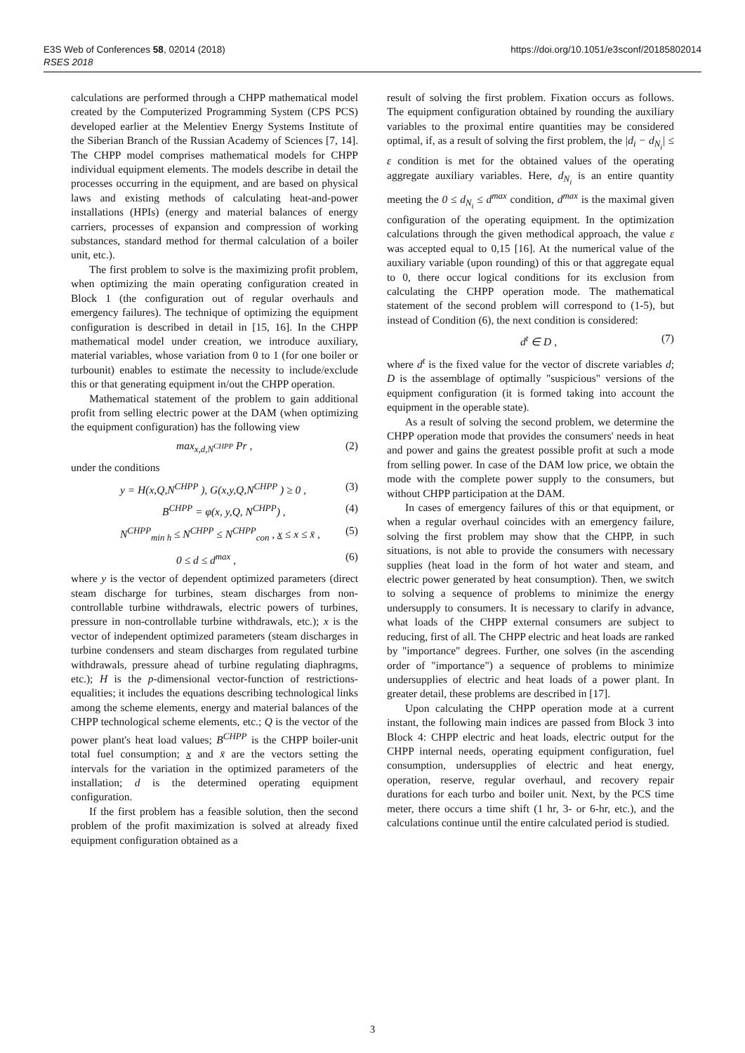E3S Web of Conferences 58, 02014 (2018)
RSES 2018
https://doi.org/10.1051/e3sconf/20185802014
calculations are performed through a CHPP mathematical model created by the Computerized Programming System (CPS PCS) developed earlier at the Melentiev Energy Systems Institute of the Siberian Branch of the Russian Academy of Sciences [7, 14]. The CHPP model comprises mathematical models for CHPP individual equipment elements. The models describe in detail the processes occurring in the equipment, and are based on physical laws and existing methods of calculating heat-and-power installations (HPIs) (energy and material balances of energy carriers, processes of expansion and compression of working substances, standard method for thermal calculation of a boiler unit, etc.).
The first problem to solve is the maximizing profit problem, when optimizing the main operating configuration created in Block 1 (the configuration out of regular overhauls and emergency failures). The technique of optimizing the equipment configuration is described in detail in [15, 16]. In the CHPP mathematical model under creation, we introduce auxiliary, material variables, whose variation from 0 to 1 (for one boiler or turbounit) enables to estimate the necessity to include/exclude this or that generating equipment in/out the CHPP operation.
Mathematical statement of the problem to gain additional profit from selling electric power at the DAM (when optimizing the equipment configuration) has the following view
max<sub>x,d,N<sup>CHPP</sup></sub> Pr , (2)
under the conditions
y = H(x,Q,N<sup>CHPP</sup> ), G(x,y,Q,N<sup>CHPP</sup> ) ≥ 0 , (3)
B<sup>CHPP</sup> = φ(x, y,Q, N<sup>CHPP</sup>) , (4)
N<sup>CHPP</sup><sub>min h</sub> ≤ N<sup>CHPP</sup> ≤ N<sup>CHPP</sup><sub>con</sub> , x ≤ x ≤ x̄ , (5)
0 ≤ d ≤ d<sup>max</sup> , (6)
where y is the vector of dependent optimized parameters (direct steam discharge for turbines, steam discharges from non-controllable turbine withdrawals, electric powers of turbines, pressure in non-controllable turbine withdrawals, etc.); x is the vector of independent optimized parameters (steam discharges in turbine condensers and steam discharges from regulated turbine withdrawals, pressure ahead of turbine regulating diaphragms, etc.); H is the p-dimensional vector-function of restrictions-equalities; it includes the equations describing technological links among the scheme elements, energy and material balances of the CHPP technological scheme elements, etc.; Q is the vector of the power plant's heat load values; B<sup>CHPP</sup> is the CHPP boiler-unit total fuel consumption; x and x̄ are the vectors setting the intervals for the variation in the optimized parameters of the installation; d is the determined operating equipment configuration.
If the first problem has a feasible solution, then the second problem of the profit maximization is solved at already fixed equipment configuration obtained as a
result of solving the first problem. Fixation occurs as follows. The equipment configuration obtained by rounding the auxiliary variables to the proximal entire quantities may be considered optimal, if, as a result of solving the first problem, the |d<sub>i</sub> − d<sub>N<sub>i</sub></sub>| ≤ ε condition is met for the obtained values of the operating aggregate auxiliary variables. Here, d<sub>N<sub>i</sub></sub> is an entire quantity meeting the 0 ≤ d<sub>N<sub>i</sub></sub> ≤ d<sup>max</sup> condition, d<sup>max</sup> is the maximal given configuration of the operating equipment. In the optimization calculations through the given methodical approach, the value ε was accepted equal to 0,15 [16]. At the numerical value of the auxiliary variable (upon rounding) of this or that aggregate equal to 0, there occur logical conditions for its exclusion from calculating the CHPP operation mode. The mathematical statement of the second problem will correspond to (1-5), but instead of Condition (6), the next condition is considered:
d<sup>t</sup> ∈ D , (7)
where d<sup>t</sup> is the fixed value for the vector of discrete variables d; D is the assemblage of optimally "suspicious" versions of the equipment configuration (it is formed taking into account the equipment in the operable state).
As a result of solving the second problem, we determine the CHPP operation mode that provides the consumers' needs in heat and power and gains the greatest possible profit at such a mode from selling power. In case of the DAM low price, we obtain the mode with the complete power supply to the consumers, but without CHPP participation at the DAM.
In cases of emergency failures of this or that equipment, or when a regular overhaul coincides with an emergency failure, solving the first problem may show that the CHPP, in such situations, is not able to provide the consumers with necessary supplies (heat load in the form of hot water and steam, and electric power generated by heat consumption). Then, we switch to solving a sequence of problems to minimize the energy undersupply to consumers. It is necessary to clarify in advance, what loads of the CHPP external consumers are subject to reducing, first of all. The CHPP electric and heat loads are ranked by "importance" degrees. Further, one solves (in the ascending order of "importance") a sequence of problems to minimize undersupplies of electric and heat loads of a power plant. In greater detail, these problems are described in [17].
Upon calculating the CHPP operation mode at a current instant, the following main indices are passed from Block 3 into Block 4: CHPP electric and heat loads, electric output for the CHPP internal needs, operating equipment configuration, fuel consumption, undersupplies of electric and heat energy, operation, reserve, regular overhaul, and recovery repair durations for each turbo and boiler unit. Next, by the PCS time meter, there occurs a time shift (1 hr, 3- or 6-hr, etc.), and the calculations continue until the entire calculated period is studied.
3